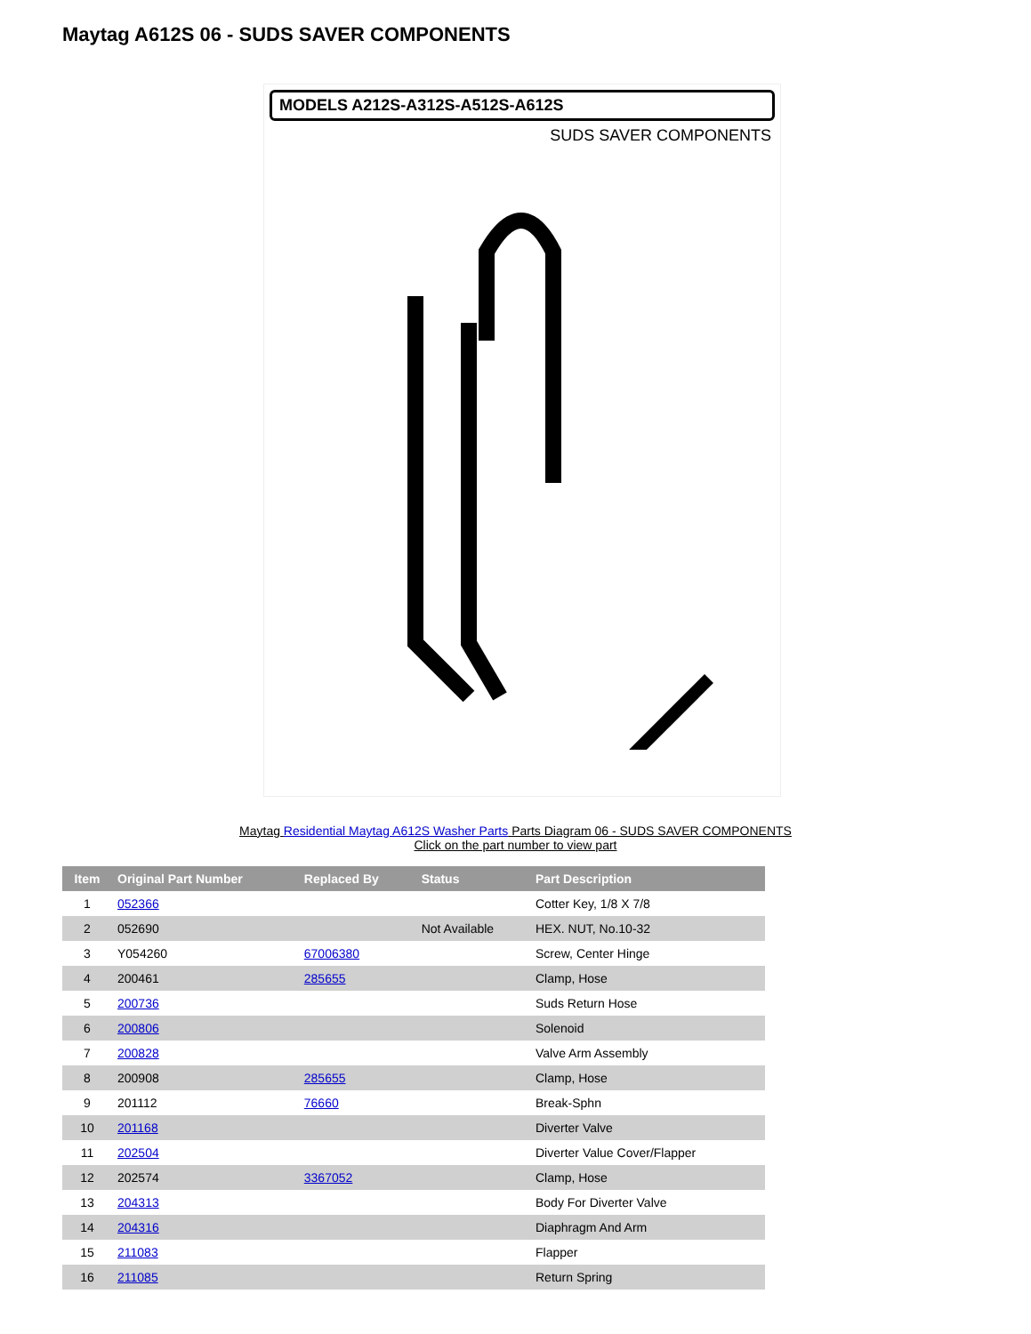Maytag A612S 06 - SUDS SAVER COMPONENTS
MODELS A212S-A312S-A512S-A612S
SUDS SAVER COMPONENTS
Maytag Residential Maytag A612S Washer Parts Parts Diagram 06 - SUDS SAVER COMPONENTS
Click on the part number to view part
| Item | Original Part Number | Replaced By | Status | Part Description |
| --- | --- | --- | --- | --- |
| 1 | 052366 | | | Cotter Key, 1/8 X 7/8 |
| 2 | 052690 | | Not Available | HEX. NUT, No.10-32 |
| 3 | Y054260 | 67006380 | | Screw, Center Hinge |
| 4 | 200461 | 285655 | | Clamp, Hose |
| 5 | 200736 | | | Suds Return Hose |
| 6 | 200806 | | | Solenoid |
| 7 | 200828 | | | Valve Arm Assembly |
| 8 | 200908 | 285655 | | Clamp, Hose |
| 9 | 201112 | 76660 | | Break-Sphn |
| 10 | 201168 | | | Diverter Valve |
| 11 | 202504 | | | Diverter Value Cover/Flapper |
| 12 | 202574 | 3367052 | | Clamp, Hose |
| 13 | 204313 | | | Body For Diverter Valve |
| 14 | 204316 | | | Diaphragm And Arm |
| 15 | 211083 | | | Flapper |
| 16 | 211085 | | | Return Spring |